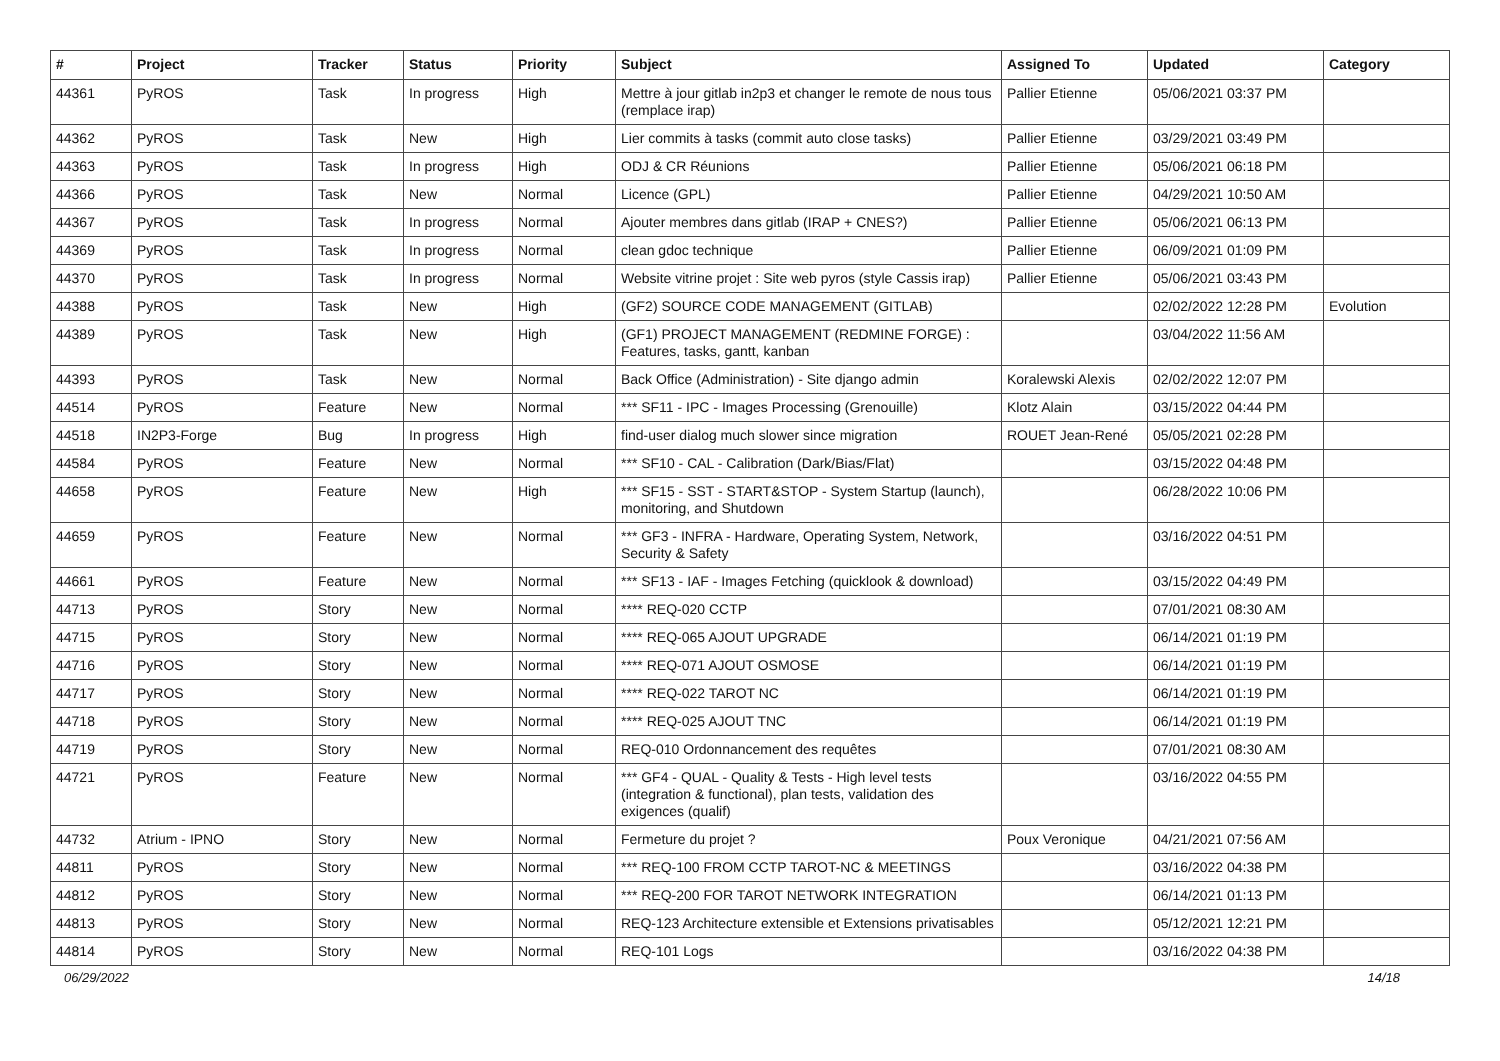| # | Project | Tracker | Status | Priority | Subject | Assigned To | Updated | Category |
| --- | --- | --- | --- | --- | --- | --- | --- | --- |
| 44361 | PyROS | Task | In progress | High | Mettre à jour gitlab in2p3 et changer le remote de nous tous (remplace irap) | Pallier Etienne | 05/06/2021 03:37 PM | |
| 44362 | PyROS | Task | New | High | Lier commits à tasks (commit auto close tasks) | Pallier Etienne | 03/29/2021 03:49 PM | |
| 44363 | PyROS | Task | In progress | High | ODJ & CR Réunions | Pallier Etienne | 05/06/2021 06:18 PM | |
| 44366 | PyROS | Task | New | Normal | Licence (GPL) | Pallier Etienne | 04/29/2021 10:50 AM | |
| 44367 | PyROS | Task | In progress | Normal | Ajouter membres dans gitlab (IRAP + CNES?) | Pallier Etienne | 05/06/2021 06:13 PM | |
| 44369 | PyROS | Task | In progress | Normal | clean gdoc technique | Pallier Etienne | 06/09/2021 01:09 PM | |
| 44370 | PyROS | Task | In progress | Normal | Website vitrine projet : Site web pyros (style Cassis irap) | Pallier Etienne | 05/06/2021 03:43 PM | |
| 44388 | PyROS | Task | New | High | (GF2) SOURCE CODE MANAGEMENT (GITLAB) | | 02/02/2022 12:28 PM | Evolution |
| 44389 | PyROS | Task | New | High | (GF1) PROJECT MANAGEMENT (REDMINE FORGE) : Features, tasks, gantt, kanban | | 03/04/2022 11:56 AM | |
| 44393 | PyROS | Task | New | Normal | Back Office (Administration) - Site django admin | Koralewski Alexis | 02/02/2022 12:07 PM | |
| 44514 | PyROS | Feature | New | Normal | *** SF11 - IPC - Images Processing (Grenouille) | Klotz Alain | 03/15/2022 04:44 PM | |
| 44518 | IN2P3-Forge | Bug | In progress | High | find-user dialog much slower since migration | ROUET Jean-René | 05/05/2021 02:28 PM | |
| 44584 | PyROS | Feature | New | Normal | *** SF10 - CAL - Calibration (Dark/Bias/Flat) | | 03/15/2022 04:48 PM | |
| 44658 | PyROS | Feature | New | High | *** SF15 - SST - START&STOP - System Startup (launch), monitoring, and Shutdown | | 06/28/2022 10:06 PM | |
| 44659 | PyROS | Feature | New | Normal | *** GF3 - INFRA - Hardware, Operating System, Network, Security & Safety | | 03/16/2022 04:51 PM | |
| 44661 | PyROS | Feature | New | Normal | *** SF13 - IAF - Images Fetching (quicklook & download) | | 03/15/2022 04:49 PM | |
| 44713 | PyROS | Story | New | Normal | **** REQ-020 CCTP | | 07/01/2021 08:30 AM | |
| 44715 | PyROS | Story | New | Normal | **** REQ-065 AJOUT UPGRADE | | 06/14/2021 01:19 PM | |
| 44716 | PyROS | Story | New | Normal | **** REQ-071 AJOUT OSMOSE | | 06/14/2021 01:19 PM | |
| 44717 | PyROS | Story | New | Normal | **** REQ-022 TAROT NC | | 06/14/2021 01:19 PM | |
| 44718 | PyROS | Story | New | Normal | **** REQ-025 AJOUT TNC | | 06/14/2021 01:19 PM | |
| 44719 | PyROS | Story | New | Normal | REQ-010 Ordonnancement des requêtes | | 07/01/2021 08:30 AM | |
| 44721 | PyROS | Feature | New | Normal | *** GF4 - QUAL - Quality & Tests - High level tests (integration & functional), plan tests, validation des exigences (qualif) | | 03/16/2022 04:55 PM | |
| 44732 | Atrium - IPNO | Story | New | Normal | Fermeture du projet ? | Poux Veronique | 04/21/2021 07:56 AM | |
| 44811 | PyROS | Story | New | Normal | *** REQ-100 FROM CCTP TAROT-NC & MEETINGS | | 03/16/2022 04:38 PM | |
| 44812 | PyROS | Story | New | Normal | *** REQ-200 FOR TAROT NETWORK INTEGRATION | | 06/14/2021 01:13 PM | |
| 44813 | PyROS | Story | New | Normal | REQ-123 Architecture extensible et Extensions privatisables | | 05/12/2021 12:21 PM | |
| 44814 | PyROS | Story | New | Normal | REQ-101 Logs | | 03/16/2022 04:38 PM | |
06/29/2022 14/18